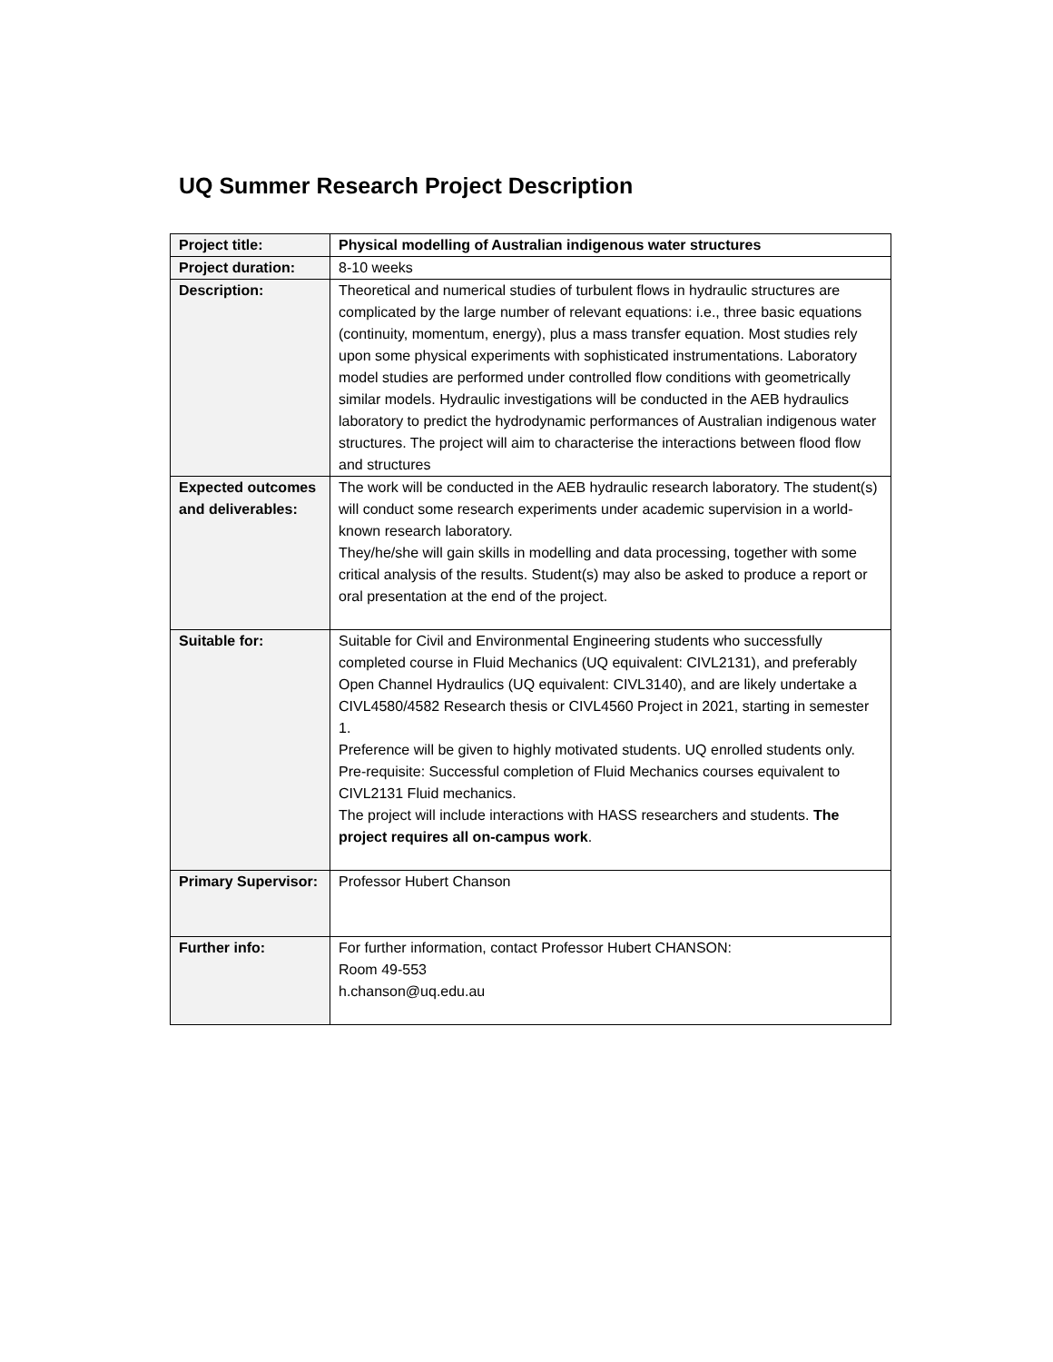UQ Summer Research Project Description
| Project title: | Physical modelling of Australian indigenous water structures |
| Project duration: | 8-10 weeks |
| Description: | Theoretical and numerical studies of turbulent flows in hydraulic structures are complicated by the large number of relevant equations: i.e., three basic equations (continuity, momentum, energy), plus a mass transfer equation. Most studies rely upon some physical experiments with sophisticated instrumentations. Laboratory model studies are performed under controlled flow conditions with geometrically similar models. Hydraulic investigations will be conducted in the AEB hydraulics laboratory to predict the hydrodynamic performances of Australian indigenous water structures. The project will aim to characterise the interactions between flood flow and structures |
| Expected outcomes and deliverables: | The work will be conducted in the AEB hydraulic research laboratory. The student(s) will conduct some research experiments under academic supervision in a world-known research laboratory. They/he/she will gain skills in modelling and data processing, together with some critical analysis of the results. Student(s) may also be asked to produce a report or oral presentation at the end of the project. |
| Suitable for: | Suitable for Civil and Environmental Engineering students who successfully completed course in Fluid Mechanics (UQ equivalent: CIVL2131), and preferably Open Channel Hydraulics (UQ equivalent: CIVL3140), and are likely undertake a CIVL4580/4582 Research thesis or CIVL4560 Project in 2021, starting in semester 1. Preference will be given to highly motivated students. UQ enrolled students only. Pre-requisite: Successful completion of Fluid Mechanics courses equivalent to CIVL2131 Fluid mechanics. The project will include interactions with HASS researchers and students. The project requires all on-campus work . |
| Primary Supervisor: | Professor Hubert Chanson |
| Further info: | For further information, contact Professor Hubert CHANSON: Room 49-553 h.chanson@uq.edu.au |